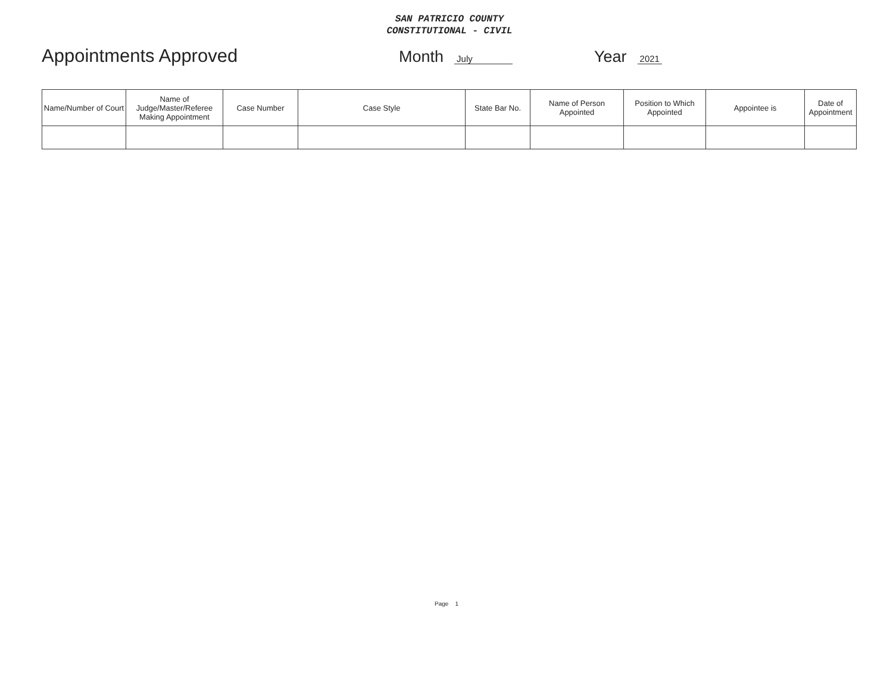SAN PATRICIO COUNTY
CONSTITUTIONAL - CIVIL
Appointments Approved Month July Year 2021
| Name/Number of Court | Name of Judge/Master/Referee Making Appointment | Case Number | Case Style | State Bar No. | Name of Person Appointed | Position to Which Appointed | Appointee is | Date of Appointment |
| --- | --- | --- | --- | --- | --- | --- | --- | --- |
Page 1